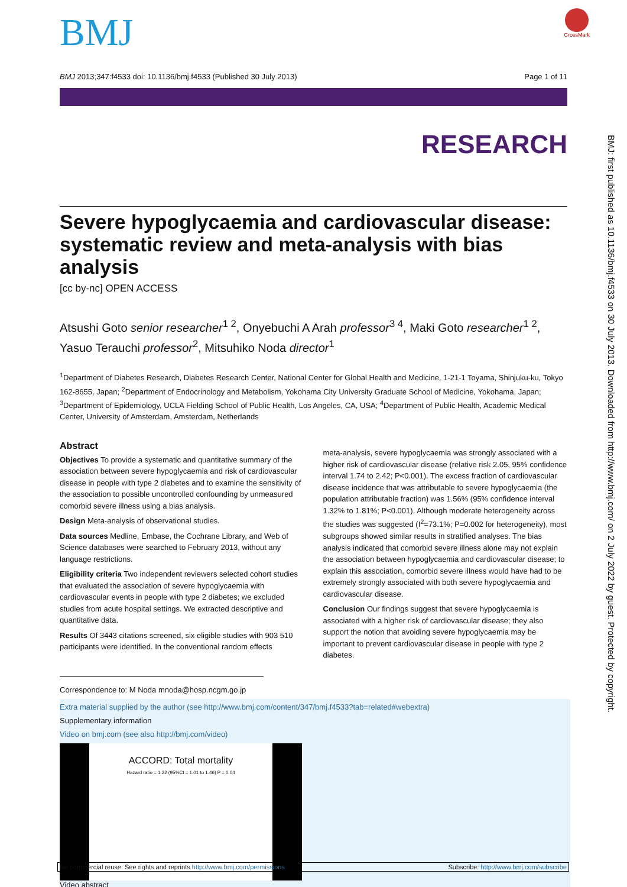BMJ
CrossMark
BMJ 2013;347:f4533 doi: 10.1136/bmj.f4533 (Published 30 July 2013) Page 1 of 11
RESEARCH
Severe hypoglycaemia and cardiovascular disease: systematic review and meta-analysis with bias analysis
[cc by-nc] OPEN ACCESS
Atsushi Goto senior researcher<sup>1 2</sup>, Onyebuchi A Arah professor<sup>3 4</sup>, Maki Goto researcher<sup>1 2</sup>, Yasuo Terauchi professor<sup>2</sup>, Mitsuhiko Noda director<sup>1</sup>
<sup>1</sup> Department of Diabetes Research, Diabetes Research Center, National Center for Global Health and Medicine, 1-21-1 Toyama, Shinjuku-ku, Tokyo 162-8655, Japan; <sup>2</sup>Department of Endocrinology and Metabolism, Yokohama City University Graduate School of Medicine, Yokohama, Japan; <sup>3</sup>Department of Epidemiology, UCLA Fielding School of Public Health, Los Angeles, CA, USA; <sup>4</sup>Department of Public Health, Academic Medical Center, University of Amsterdam, Amsterdam, Netherlands
Abstract
Objectives To provide a systematic and quantitative summary of the association between severe hypoglycaemia and risk of cardiovascular disease in people with type 2 diabetes and to examine the sensitivity of the association to possible uncontrolled confounding by unmeasured comorbid severe illness using a bias analysis.
Design Meta-analysis of observational studies.
Data sources Medline, Embase, the Cochrane Library, and Web of Science databases were searched to February 2013, without any language restrictions.
Eligibility criteria Two independent reviewers selected cohort studies that evaluated the association of severe hypoglycaemia with cardiovascular events in people with type 2 diabetes; we excluded studies from acute hospital settings. We extracted descriptive and quantitative data.
Results Of 3443 citations screened, six eligible studies with 903 510 participants were identified. In the conventional random effects
meta-analysis, severe hypoglycaemia was strongly associated with a higher risk of cardiovascular disease (relative risk 2.05, 95% confidence interval 1.74 to 2.42; P<0.001). The excess fraction of cardiovascular disease incidence that was attributable to severe hypoglycaemia (the population attributable fraction) was 1.56% (95% confidence interval 1.32% to 1.81%; P<0.001). Although moderate heterogeneity across the studies was suggested (I<sup>2</sup>=73.1%; P=0.002 for heterogeneity), most subgroups showed similar results in stratified analyses. The bias analysis indicated that comorbid severe illness alone may not explain the association between hypoglycaemia and cardiovascular disease; to explain this association, comorbid severe illness would have had to be extremely strongly associated with both severe hypoglycaemia and cardiovascular disease.
Conclusion Our findings suggest that severe hypoglycaemia is associated with a higher risk of cardiovascular disease; they also support the notion that avoiding severe hypoglycaemia may be important to prevent cardiovascular disease in people with type 2 diabetes.
Correspondence to: M Noda mnoda@hosp.ncgm.go.jp
Extra material supplied by the author (see http://www.bmj.com/content/347/bmj.f4533?tab=related#webextra)
Supplementary information
Video on bmj.com (see also http://bmj.com/video)
ACCORD: Total mortality
Hazard ratio = 1.22 (95%CI = 1.01 to 1.46) P = 0.04
Video abstract
No commercial reuse: See rights and reprints http://www.bmj.com/permissions Subscribe: http://www.bmj.com/subscribe
BMJ: first published as 10.1136/bmj.f4533 on 30 July 2013. Downloaded from http://www.bmj.com/ on 2 July 2022 by guest. Protected by copyright.